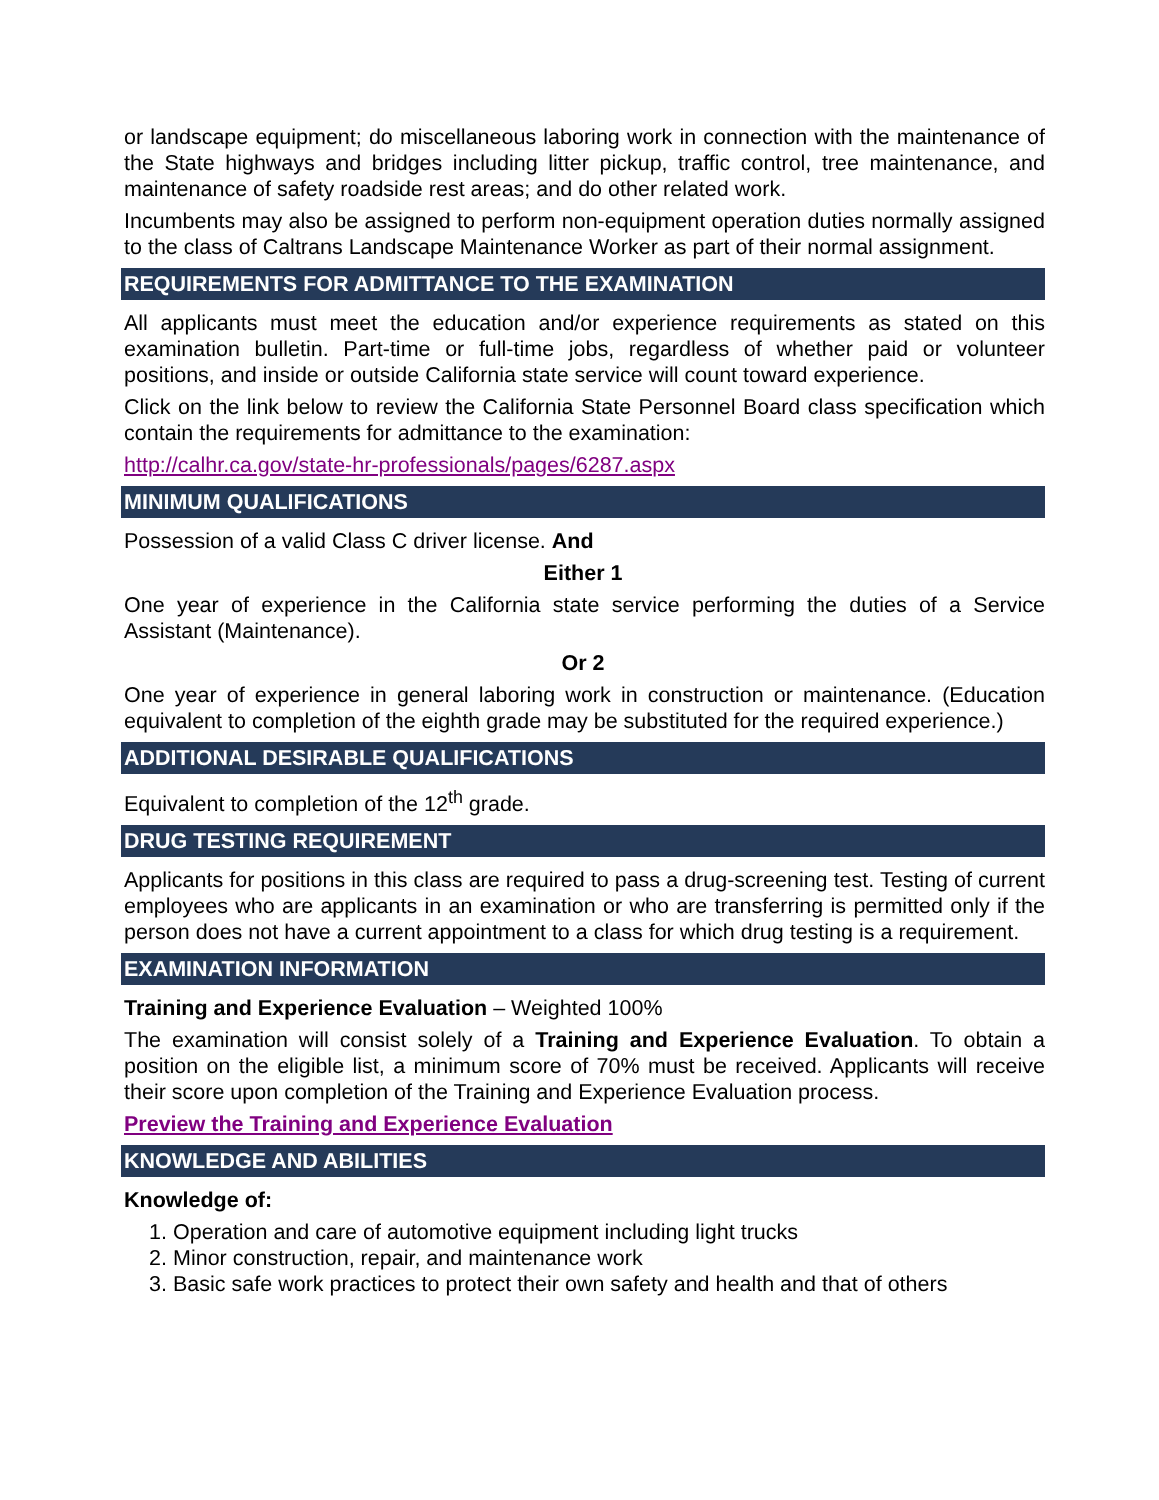or landscape equipment; do miscellaneous laboring work in connection with the maintenance of the State highways and bridges including litter pickup, traffic control, tree maintenance, and maintenance of safety roadside rest areas; and do other related work.
Incumbents may also be assigned to perform non-equipment operation duties normally assigned to the class of Caltrans Landscape Maintenance Worker as part of their normal assignment.
REQUIREMENTS FOR ADMITTANCE TO THE EXAMINATION
All applicants must meet the education and/or experience requirements as stated on this examination bulletin. Part-time or full-time jobs, regardless of whether paid or volunteer positions, and inside or outside California state service will count toward experience.
Click on the link below to review the California State Personnel Board class specification which contain the requirements for admittance to the examination:
http://calhr.ca.gov/state-hr-professionals/pages/6287.aspx
MINIMUM QUALIFICATIONS
Possession of a valid Class C driver license. And
Either 1
One year of experience in the California state service performing the duties of a Service Assistant (Maintenance).
Or 2
One year of experience in general laboring work in construction or maintenance. (Education equivalent to completion of the eighth grade may be substituted for the required experience.)
ADDITIONAL DESIRABLE QUALIFICATIONS
Equivalent to completion of the 12<sup>th</sup> grade.
DRUG TESTING REQUIREMENT
Applicants for positions in this class are required to pass a drug-screening test. Testing of current employees who are applicants in an examination or who are transferring is permitted only if the person does not have a current appointment to a class for which drug testing is a requirement.
EXAMINATION INFORMATION
Training and Experience Evaluation – Weighted 100%
The examination will consist solely of a Training and Experience Evaluation. To obtain a position on the eligible list, a minimum score of 70% must be received. Applicants will receive their score upon completion of the Training and Experience Evaluation process.
Preview the Training and Experience Evaluation
KNOWLEDGE AND ABILITIES
Knowledge of:
1. Operation and care of automotive equipment including light trucks
2. Minor construction, repair, and maintenance work
3. Basic safe work practices to protect their own safety and health and that of others